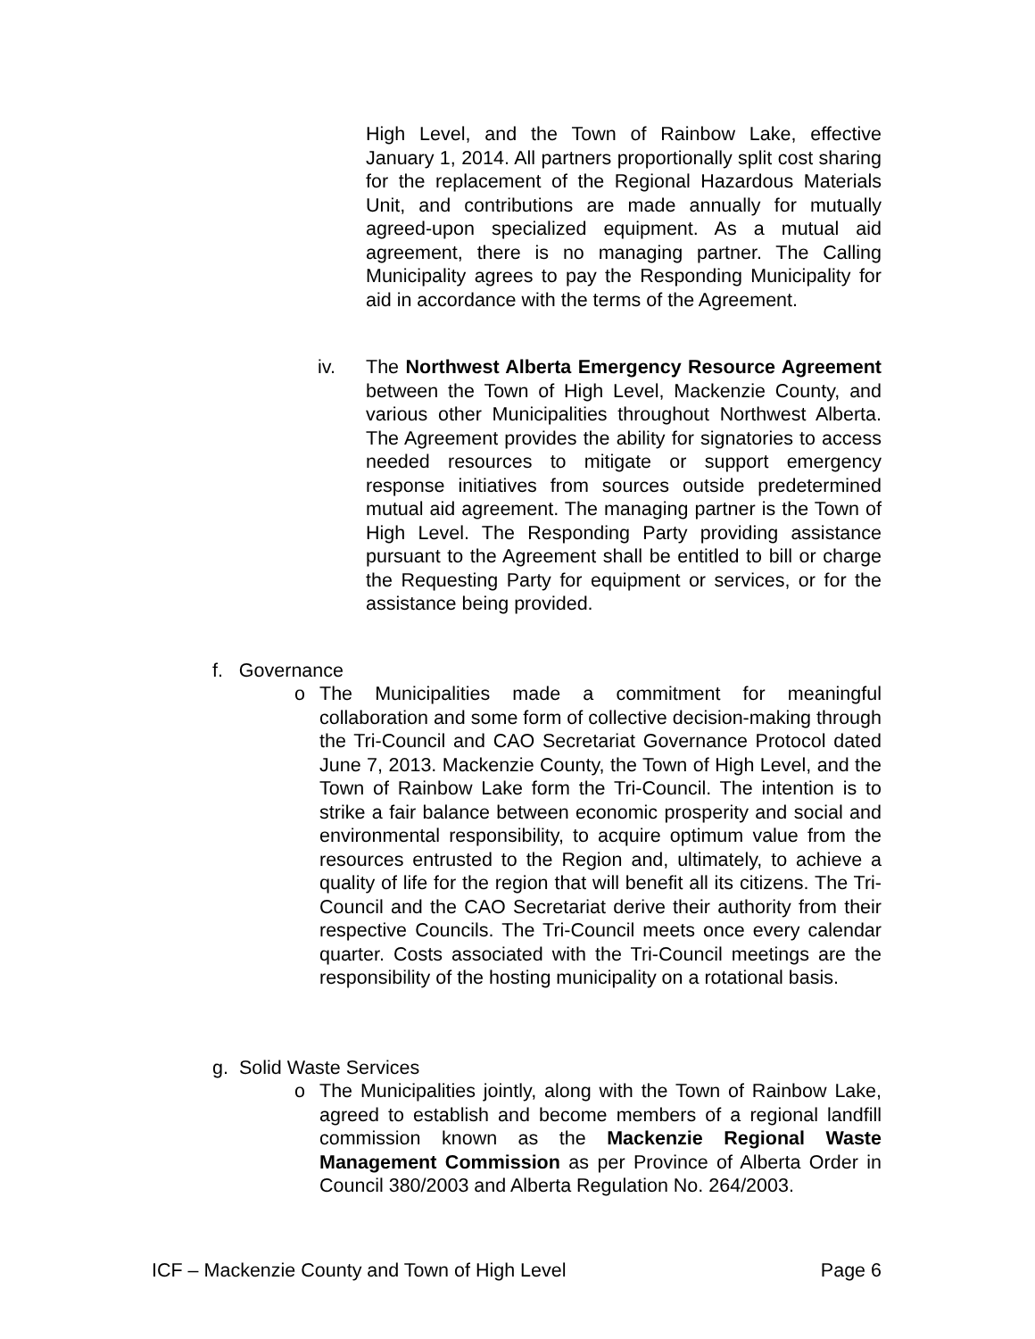High Level, and the Town of Rainbow Lake, effective January 1, 2014. All partners proportionally split cost sharing for the replacement of the Regional Hazardous Materials Unit, and contributions are made annually for mutually agreed-upon specialized equipment. As a mutual aid agreement, there is no managing partner. The Calling Municipality agrees to pay the Responding Municipality for aid in accordance with the terms of the Agreement.
iv. The Northwest Alberta Emergency Resource Agreement between the Town of High Level, Mackenzie County, and various other Municipalities throughout Northwest Alberta. The Agreement provides the ability for signatories to access needed resources to mitigate or support emergency response initiatives from sources outside predetermined mutual aid agreement. The managing partner is the Town of High Level. The Responding Party providing assistance pursuant to the Agreement shall be entitled to bill or charge the Requesting Party for equipment or services, or for the assistance being provided.
f. Governance
o The Municipalities made a commitment for meaningful collaboration and some form of collective decision-making through the Tri-Council and CAO Secretariat Governance Protocol dated June 7, 2013. Mackenzie County, the Town of High Level, and the Town of Rainbow Lake form the Tri-Council. The intention is to strike a fair balance between economic prosperity and social and environmental responsibility, to acquire optimum value from the resources entrusted to the Region and, ultimately, to achieve a quality of life for the region that will benefit all its citizens. The Tri-Council and the CAO Secretariat derive their authority from their respective Councils. The Tri-Council meets once every calendar quarter. Costs associated with the Tri-Council meetings are the responsibility of the hosting municipality on a rotational basis.
g. Solid Waste Services
o The Municipalities jointly, along with the Town of Rainbow Lake, agreed to establish and become members of a regional landfill commission known as the Mackenzie Regional Waste Management Commission as per Province of Alberta Order in Council 380/2003 and Alberta Regulation No. 264/2003.
ICF – Mackenzie County and Town of High Level Page 6